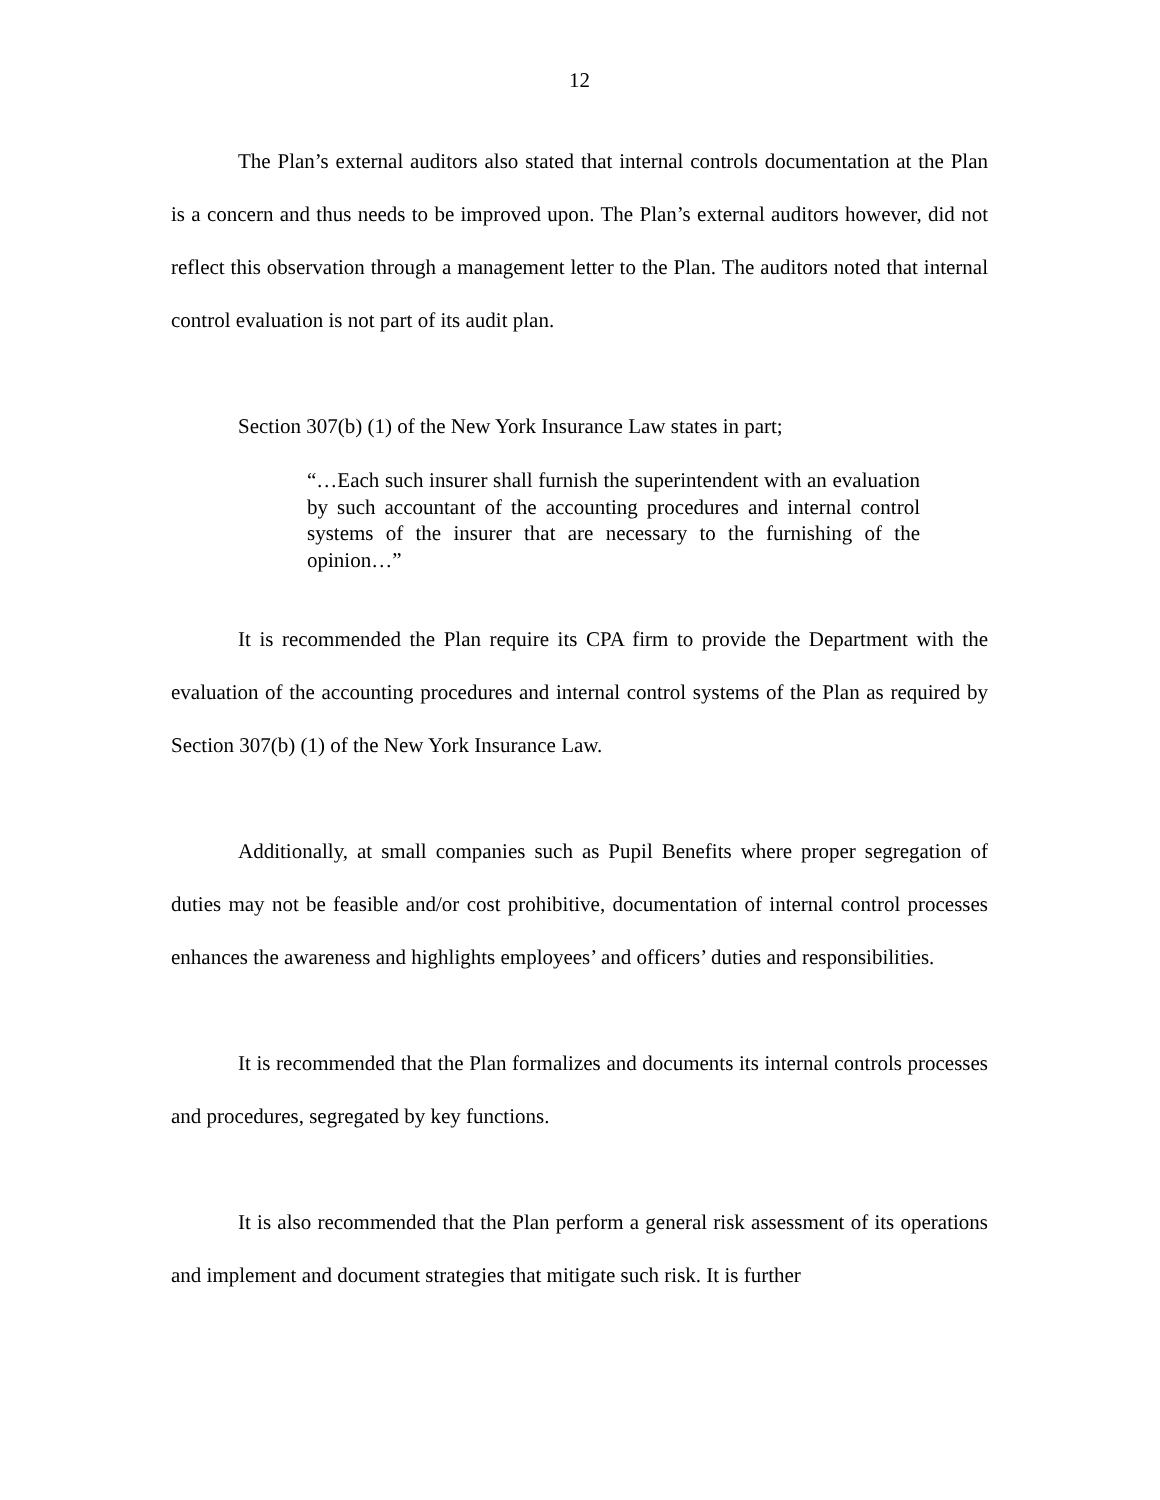12
The Plan’s external auditors also stated that internal controls documentation at the Plan is a concern and thus needs to be improved upon. The Plan’s external auditors however, did not reflect this observation through a management letter to the Plan. The auditors noted that internal control evaluation is not part of its audit plan.
Section 307(b) (1) of the New York Insurance Law states in part;
“…Each such insurer shall furnish the superintendent with an evaluation by such accountant of the accounting procedures and internal control systems of the insurer that are necessary to the furnishing of the opinion…”
It is recommended the Plan require its CPA firm to provide the Department with the evaluation of the accounting procedures and internal control systems of the Plan as required by Section 307(b) (1) of the New York Insurance Law.
Additionally, at small companies such as Pupil Benefits where proper segregation of duties may not be feasible and/or cost prohibitive, documentation of internal control processes enhances the awareness and highlights employees’ and officers’ duties and responsibilities.
It is recommended that the Plan formalizes and documents its internal controls processes and procedures, segregated by key functions.
It is also recommended that the Plan perform a general risk assessment of its operations and implement and document strategies that mitigate such risk. It is further